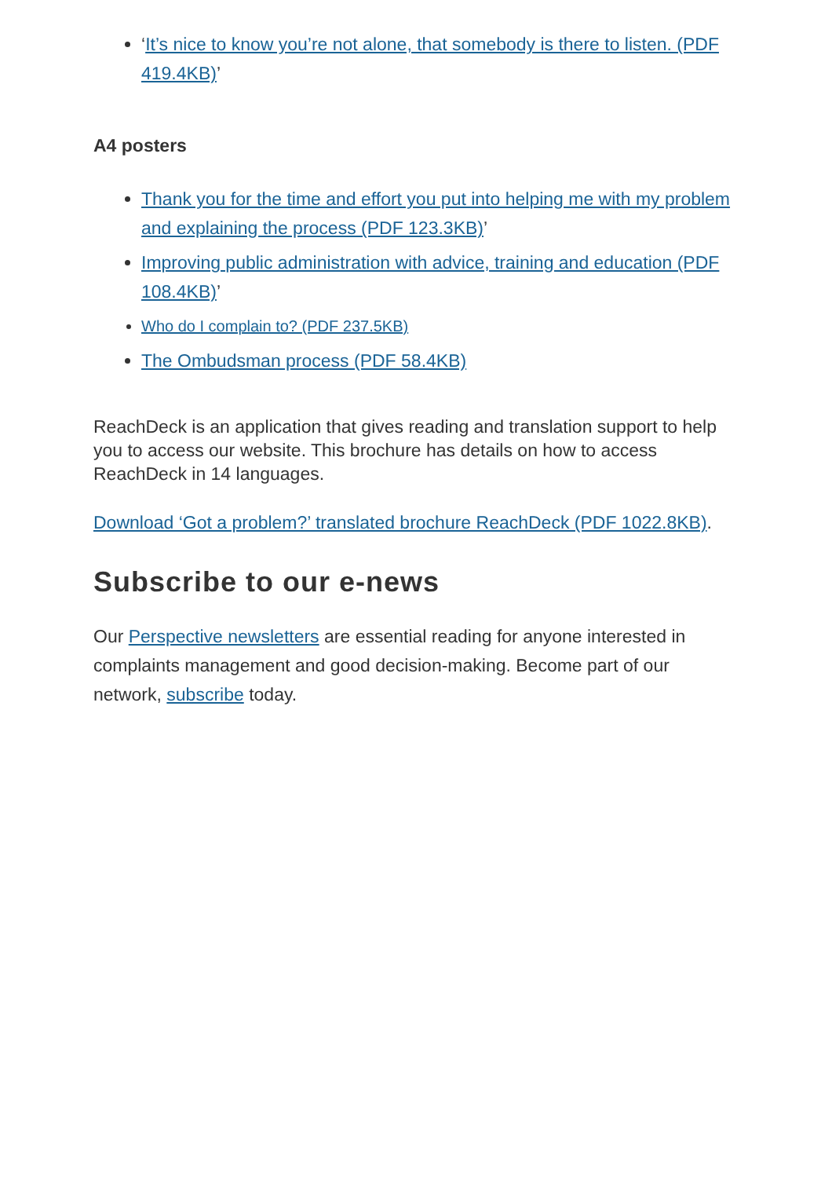‘It’s nice to know you’re not alone, that somebody is there to listen. (PDF 419.4KB)’
A4 posters
Thank you for the time and effort you put into helping me with my problem and explaining the process (PDF 123.3KB)’
Improving public administration with advice, training and education (PDF 108.4KB)’
Who do I complain to? (PDF 237.5KB)
The Ombudsman process (PDF 58.4KB)
ReachDeck is an application that gives reading and translation support to help you to access our website. This brochure has details on how to access ReachDeck in 14 languages.
Download ‘Got a problem?’ translated brochure ReachDeck (PDF 1022.8KB).
Subscribe to our e-news
Our Perspective newsletters are essential reading for anyone interested in complaints management and good decision-making. Become part of our network, subscribe today.